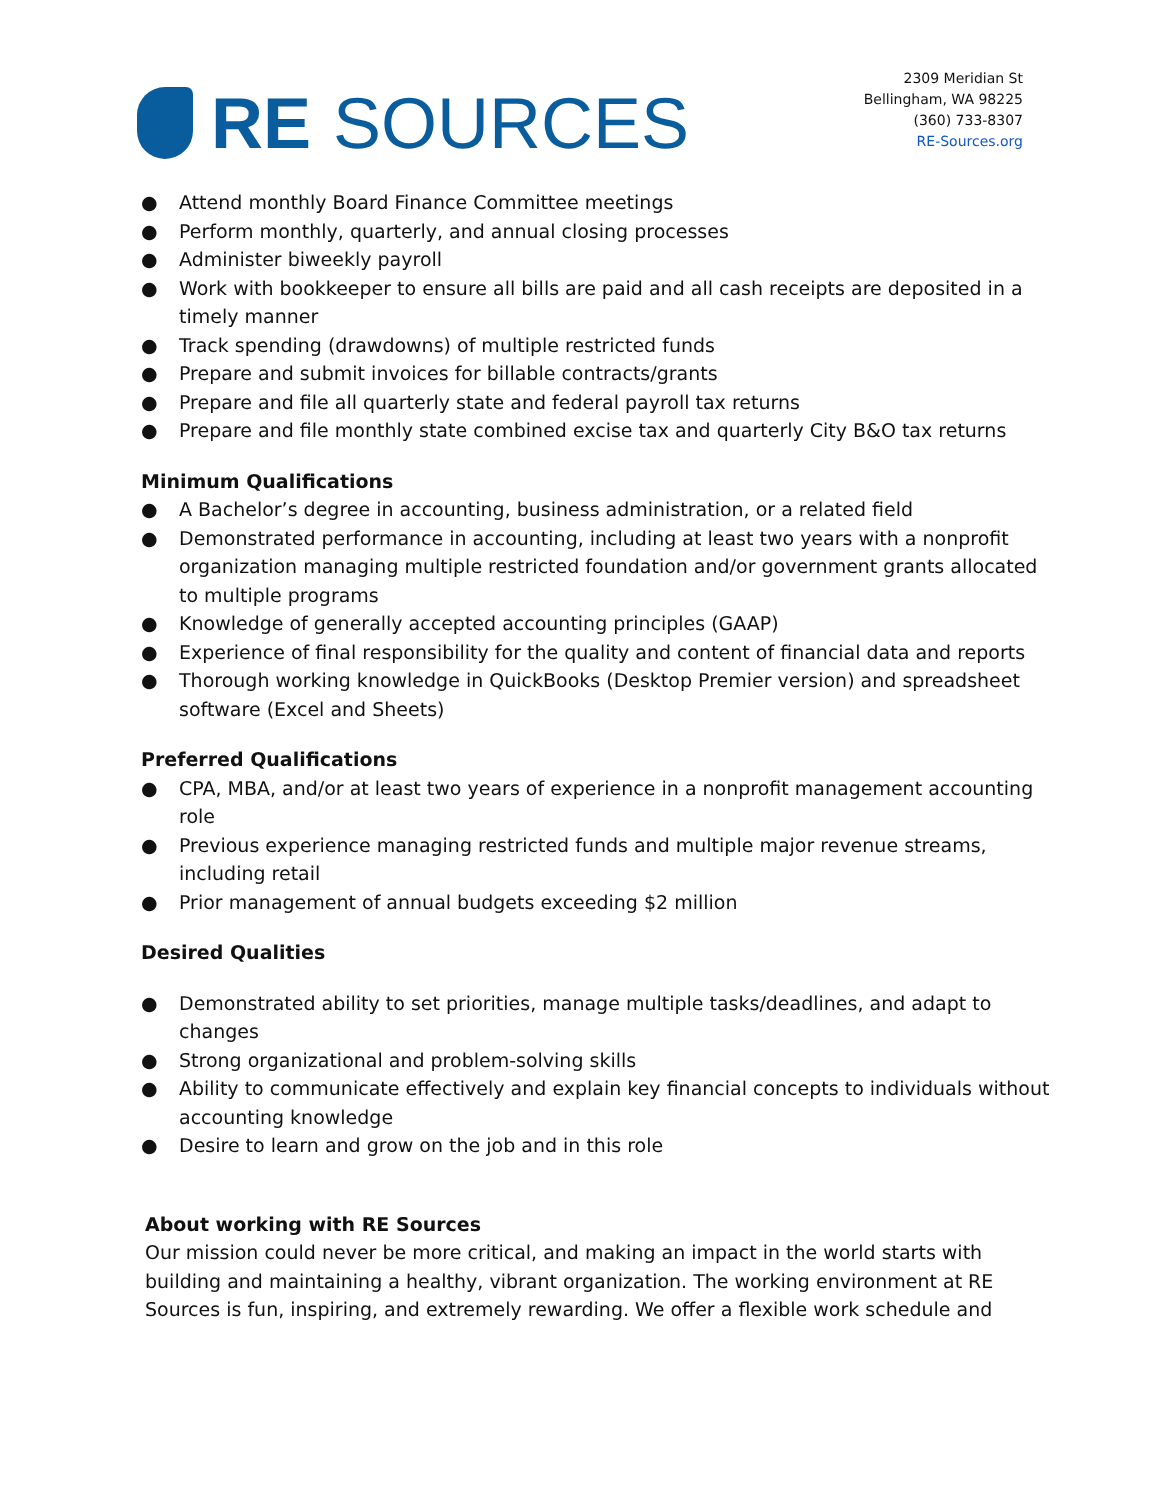RE SOURCES
2309 Meridian St
Bellingham, WA 98225
(360) 733-8307
RE-Sources.org
● Attend monthly Board Finance Committee meetings
● Perform monthly, quarterly, and annual closing processes
● Administer biweekly payroll
● Work with bookkeeper to ensure all bills are paid and all cash receipts are deposited in a timely manner
● Track spending (drawdowns) of multiple restricted funds
● Prepare and submit invoices for billable contracts/grants
● Prepare and file all quarterly state and federal payroll tax returns
● Prepare and file monthly state combined excise tax and quarterly City B&O tax returns
Minimum Qualifications
● A Bachelor’s degree in accounting, business administration, or a related field
● Demonstrated performance in accounting, including at least two years with a nonprofit organization managing multiple restricted foundation and/or government grants allocated to multiple programs
● Knowledge of generally accepted accounting principles (GAAP)
● Experience of final responsibility for the quality and content of financial data and reports
● Thorough working knowledge in QuickBooks (Desktop Premier version) and spreadsheet software (Excel and Sheets)
Preferred Qualifications
● CPA, MBA, and/or at least two years of experience in a nonprofit management accounting role
● Previous experience managing restricted funds and multiple major revenue streams, including retail
● Prior management of annual budgets exceeding $2 million
Desired Qualities
● Demonstrated ability to set priorities, manage multiple tasks/deadlines, and adapt to changes
● Strong organizational and problem-solving skills
● Ability to communicate effectively and explain key financial concepts to individuals without accounting knowledge
● Desire to learn and grow on the job and in this role
About working with RE Sources
Our mission could never be more critical, and making an impact in the world starts with building and maintaining a healthy, vibrant organization. The working environment at RE Sources is fun, inspiring, and extremely rewarding. We offer a flexible work schedule and